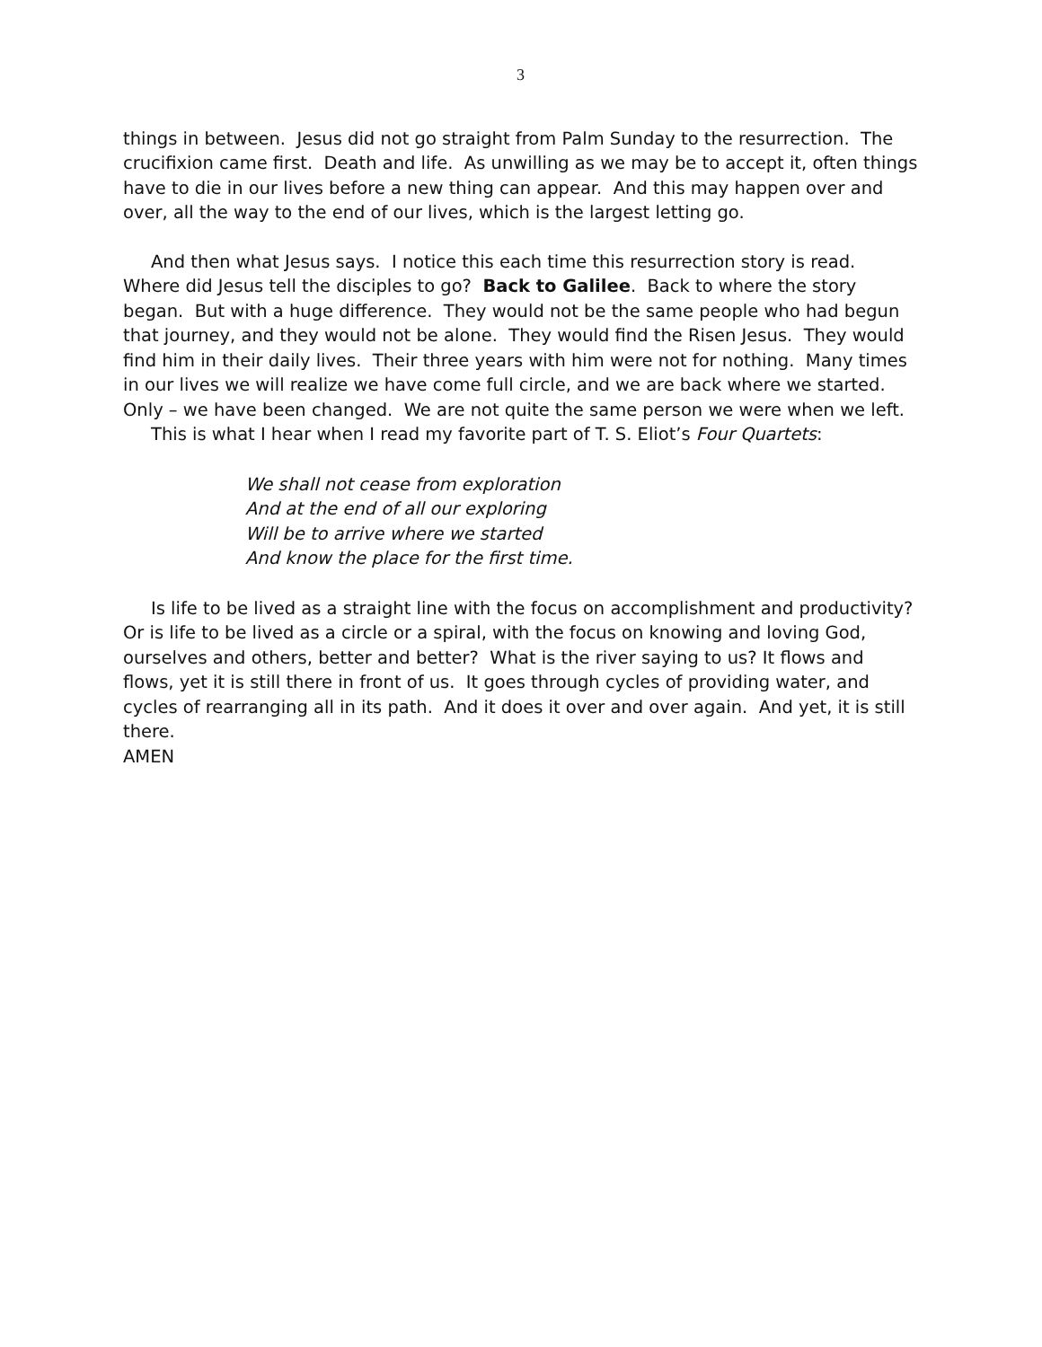3
things in between. Jesus did not go straight from Palm Sunday to the resurrection. The crucifixion came first. Death and life. As unwilling as we may be to accept it, often things have to die in our lives before a new thing can appear. And this may happen over and over, all the way to the end of our lives, which is the largest letting go.
And then what Jesus says. I notice this each time this resurrection story is read. Where did Jesus tell the disciples to go? Back to Galilee. Back to where the story began. But with a huge difference. They would not be the same people who had begun that journey, and they would not be alone. They would find the Risen Jesus. They would find him in their daily lives. Their three years with him were not for nothing. Many times in our lives we will realize we have come full circle, and we are back where we started. Only – we have been changed. We are not quite the same person we were when we left.
This is what I hear when I read my favorite part of T. S. Eliot’s Four Quartets:
We shall not cease from exploration
And at the end of all our exploring
Will be to arrive where we started
And know the place for the first time.
Is life to be lived as a straight line with the focus on accomplishment and productivity? Or is life to be lived as a circle or a spiral, with the focus on knowing and loving God, ourselves and others, better and better? What is the river saying to us? It flows and flows, yet it is still there in front of us. It goes through cycles of providing water, and cycles of rearranging all in its path. And it does it over and over again. And yet, it is still there.
AMEN